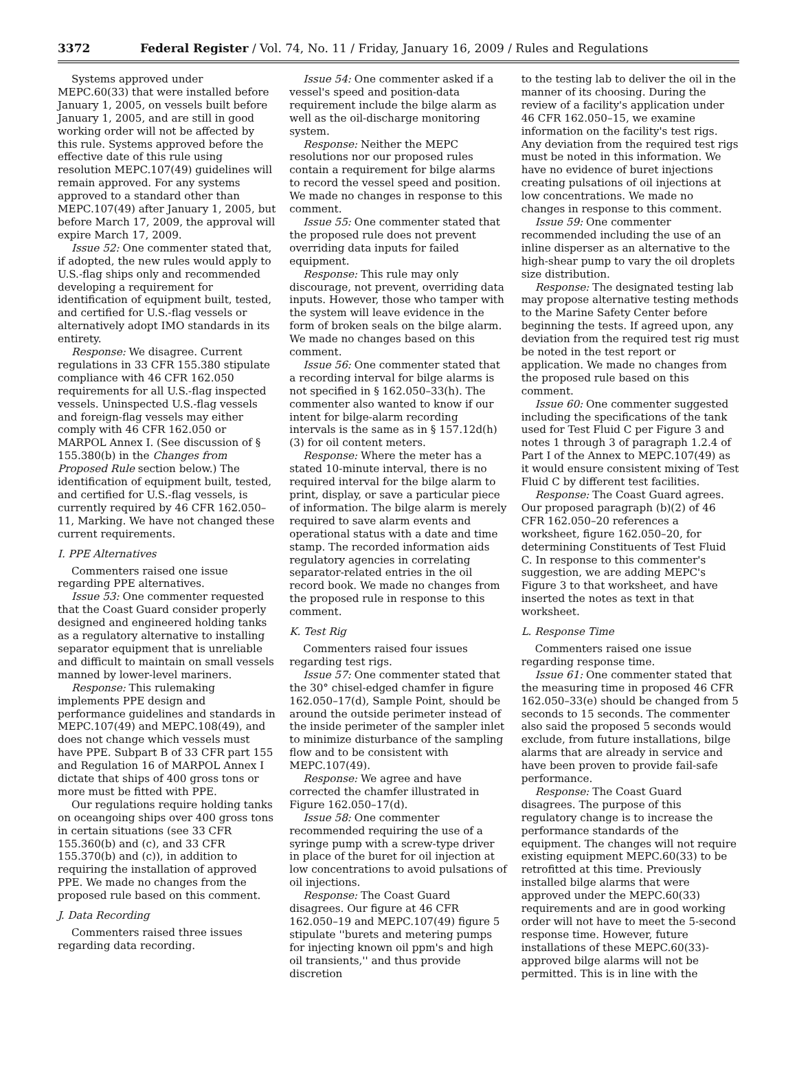3372 Federal Register / Vol. 74, No. 11 / Friday, January 16, 2009 / Rules and Regulations
Systems approved under MEPC.60(33) that were installed before January 1, 2005, on vessels built before January 1, 2005, and are still in good working order will not be affected by this rule. Systems approved before the effective date of this rule using resolution MEPC.107(49) guidelines will remain approved. For any systems approved to a standard other than MEPC.107(49) after January 1, 2005, but before March 17, 2009, the approval will expire March 17, 2009.
Issue 52: One commenter stated that, if adopted, the new rules would apply to U.S.-flag ships only and recommended developing a requirement for identification of equipment built, tested, and certified for U.S.-flag vessels or alternatively adopt IMO standards in its entirety.
Response: We disagree. Current regulations in 33 CFR 155.380 stipulate compliance with 46 CFR 162.050 requirements for all U.S.-flag inspected vessels. Uninspected U.S.-flag vessels and foreign-flag vessels may either comply with 46 CFR 162.050 or MARPOL Annex I. (See discussion of § 155.380(b) in the Changes from Proposed Rule section below.) The identification of equipment built, tested, and certified for U.S.-flag vessels, is currently required by 46 CFR 162.050–11, Marking. We have not changed these current requirements.
I. PPE Alternatives
Commenters raised one issue regarding PPE alternatives.
Issue 53: One commenter requested that the Coast Guard consider properly designed and engineered holding tanks as a regulatory alternative to installing separator equipment that is unreliable and difficult to maintain on small vessels manned by lower-level mariners.
Response: This rulemaking implements PPE design and performance guidelines and standards in MEPC.107(49) and MEPC.108(49), and does not change which vessels must have PPE. Subpart B of 33 CFR part 155 and Regulation 16 of MARPOL Annex I dictate that ships of 400 gross tons or more must be fitted with PPE.
Our regulations require holding tanks on oceangoing ships over 400 gross tons in certain situations (see 33 CFR 155.360(b) and (c), and 33 CFR 155.370(b) and (c)), in addition to requiring the installation of approved PPE. We made no changes from the proposed rule based on this comment.
J. Data Recording
Commenters raised three issues regarding data recording.
Issue 54: One commenter asked if a vessel's speed and position-data requirement include the bilge alarm as well as the oil-discharge monitoring system.
Response: Neither the MEPC resolutions nor our proposed rules contain a requirement for bilge alarms to record the vessel speed and position. We made no changes in response to this comment.
Issue 55: One commenter stated that the proposed rule does not prevent overriding data inputs for failed equipment.
Response: This rule may only discourage, not prevent, overriding data inputs. However, those who tamper with the system will leave evidence in the form of broken seals on the bilge alarm. We made no changes based on this comment.
Issue 56: One commenter stated that a recording interval for bilge alarms is not specified in § 162.050–33(h). The commenter also wanted to know if our intent for bilge-alarm recording intervals is the same as in § 157.12d(h)(3) for oil content meters.
Response: Where the meter has a stated 10-minute interval, there is no required interval for the bilge alarm to print, display, or save a particular piece of information. The bilge alarm is merely required to save alarm events and operational status with a date and time stamp. The recorded information aids regulatory agencies in correlating separator-related entries in the oil record book. We made no changes from the proposed rule in response to this comment.
K. Test Rig
Commenters raised four issues regarding test rigs.
Issue 57: One commenter stated that the 30° chisel-edged chamfer in figure 162.050–17(d), Sample Point, should be around the outside perimeter instead of the inside perimeter of the sampler inlet to minimize disturbance of the sampling flow and to be consistent with MEPC.107(49).
Response: We agree and have corrected the chamfer illustrated in Figure 162.050–17(d).
Issue 58: One commenter recommended requiring the use of a syringe pump with a screw-type driver in place of the buret for oil injection at low concentrations to avoid pulsations of oil injections.
Response: The Coast Guard disagrees. Our figure at 46 CFR 162.050–19 and MEPC.107(49) figure 5 stipulate ''burets and metering pumps for injecting known oil ppm's and high oil transients,'' and thus provide discretion
to the testing lab to deliver the oil in the manner of its choosing. During the review of a facility's application under 46 CFR 162.050–15, we examine information on the facility's test rigs. Any deviation from the required test rigs must be noted in this information. We have no evidence of buret injections creating pulsations of oil injections at low concentrations. We made no changes in response to this comment.
Issue 59: One commenter recommended including the use of an inline disperser as an alternative to the high-shear pump to vary the oil droplets size distribution.
Response: The designated testing lab may propose alternative testing methods to the Marine Safety Center before beginning the tests. If agreed upon, any deviation from the required test rig must be noted in the test report or application. We made no changes from the proposed rule based on this comment.
Issue 60: One commenter suggested including the specifications of the tank used for Test Fluid C per Figure 3 and notes 1 through 3 of paragraph 1.2.4 of Part I of the Annex to MEPC.107(49) as it would ensure consistent mixing of Test Fluid C by different test facilities.
Response: The Coast Guard agrees. Our proposed paragraph (b)(2) of 46 CFR 162.050–20 references a worksheet, figure 162.050–20, for determining Constituents of Test Fluid C. In response to this commenter's suggestion, we are adding MEPC's Figure 3 to that worksheet, and have inserted the notes as text in that worksheet.
L. Response Time
Commenters raised one issue regarding response time.
Issue 61: One commenter stated that the measuring time in proposed 46 CFR 162.050–33(e) should be changed from 5 seconds to 15 seconds. The commenter also said the proposed 5 seconds would exclude, from future installations, bilge alarms that are already in service and have been proven to provide fail-safe performance.
Response: The Coast Guard disagrees. The purpose of this regulatory change is to increase the performance standards of the equipment. The changes will not require existing equipment MEPC.60(33) to be retrofitted at this time. Previously installed bilge alarms that were approved under the MEPC.60(33) requirements and are in good working order will not have to meet the 5-second response time. However, future installations of these MEPC.60(33)-approved bilge alarms will not be permitted. This is in line with the